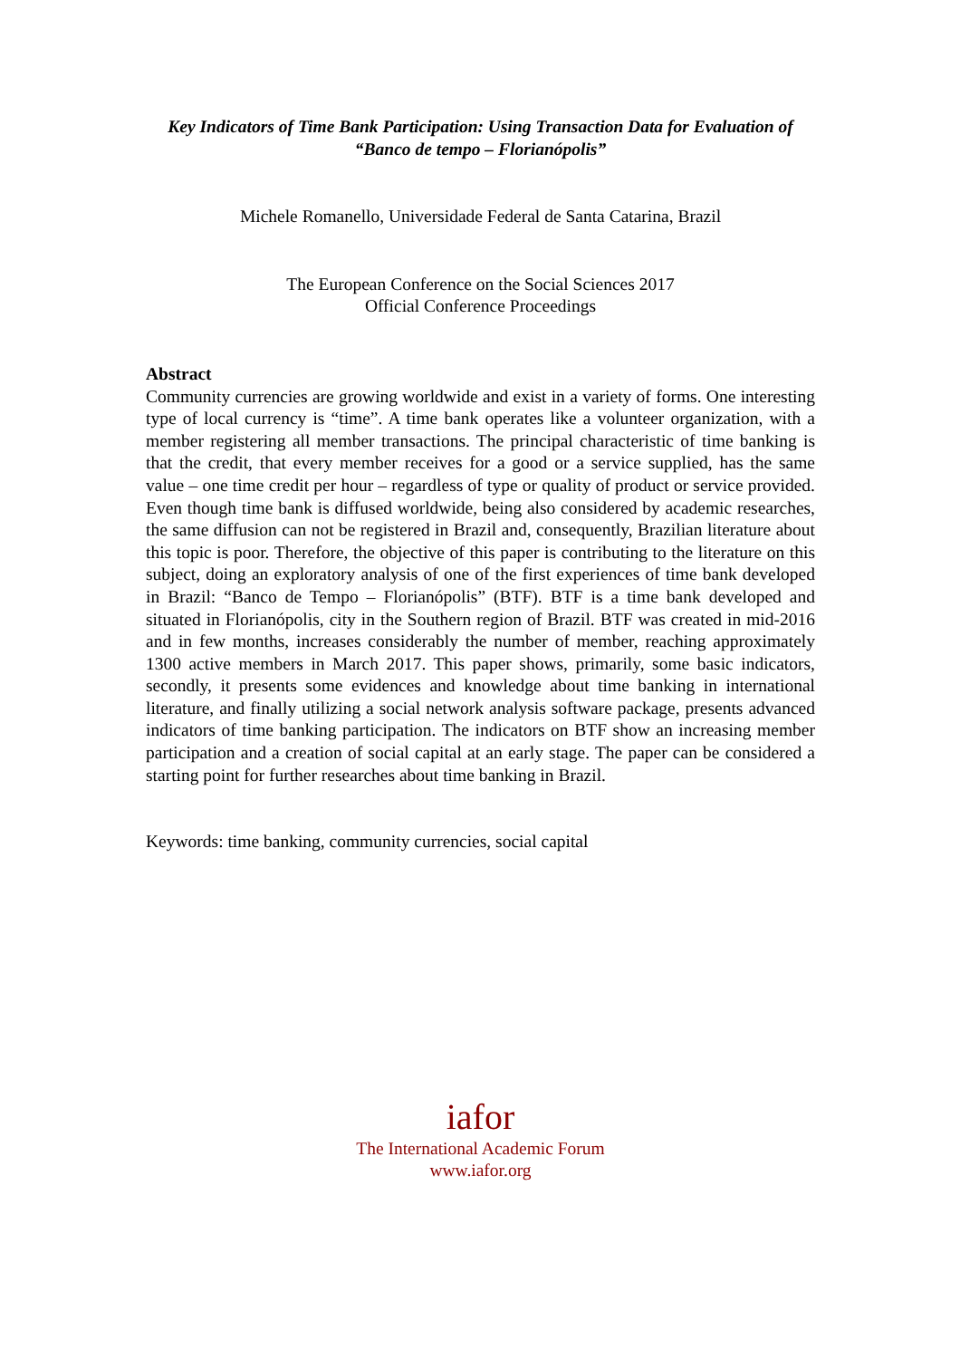Key Indicators of Time Bank Participation: Using Transaction Data for Evaluation of “Banco de tempo – Florianópolis”
Michele Romanello, Universidade Federal de Santa Catarina, Brazil
The European Conference on the Social Sciences 2017
Official Conference Proceedings
Abstract
Community currencies are growing worldwide and exist in a variety of forms. One interesting type of local currency is “time”. A time bank operates like a volunteer organization, with a member registering all member transactions. The principal characteristic of time banking is that the credit, that every member receives for a good or a service supplied, has the same value – one time credit per hour – regardless of type or quality of product or service provided. Even though time bank is diffused worldwide, being also considered by academic researches, the same diffusion can not be registered in Brazil and, consequently, Brazilian literature about this topic is poor. Therefore, the objective of this paper is contributing to the literature on this subject, doing an exploratory analysis of one of the first experiences of time bank developed in Brazil: “Banco de Tempo – Florianópolis” (BTF). BTF is a time bank developed and situated in Florianópolis, city in the Southern region of Brazil. BTF was created in mid-2016 and in few months, increases considerably the number of member, reaching approximately 1300 active members in March 2017. This paper shows, primarily, some basic indicators, secondly, it presents some evidences and knowledge about time banking in international literature, and finally utilizing a social network analysis software package, presents advanced indicators of time banking participation. The indicators on BTF show an increasing member participation and a creation of social capital at an early stage. The paper can be considered a starting point for further researches about time banking in Brazil.
Keywords: time banking, community currencies, social capital
iafor
The International Academic Forum
www.iafor.org